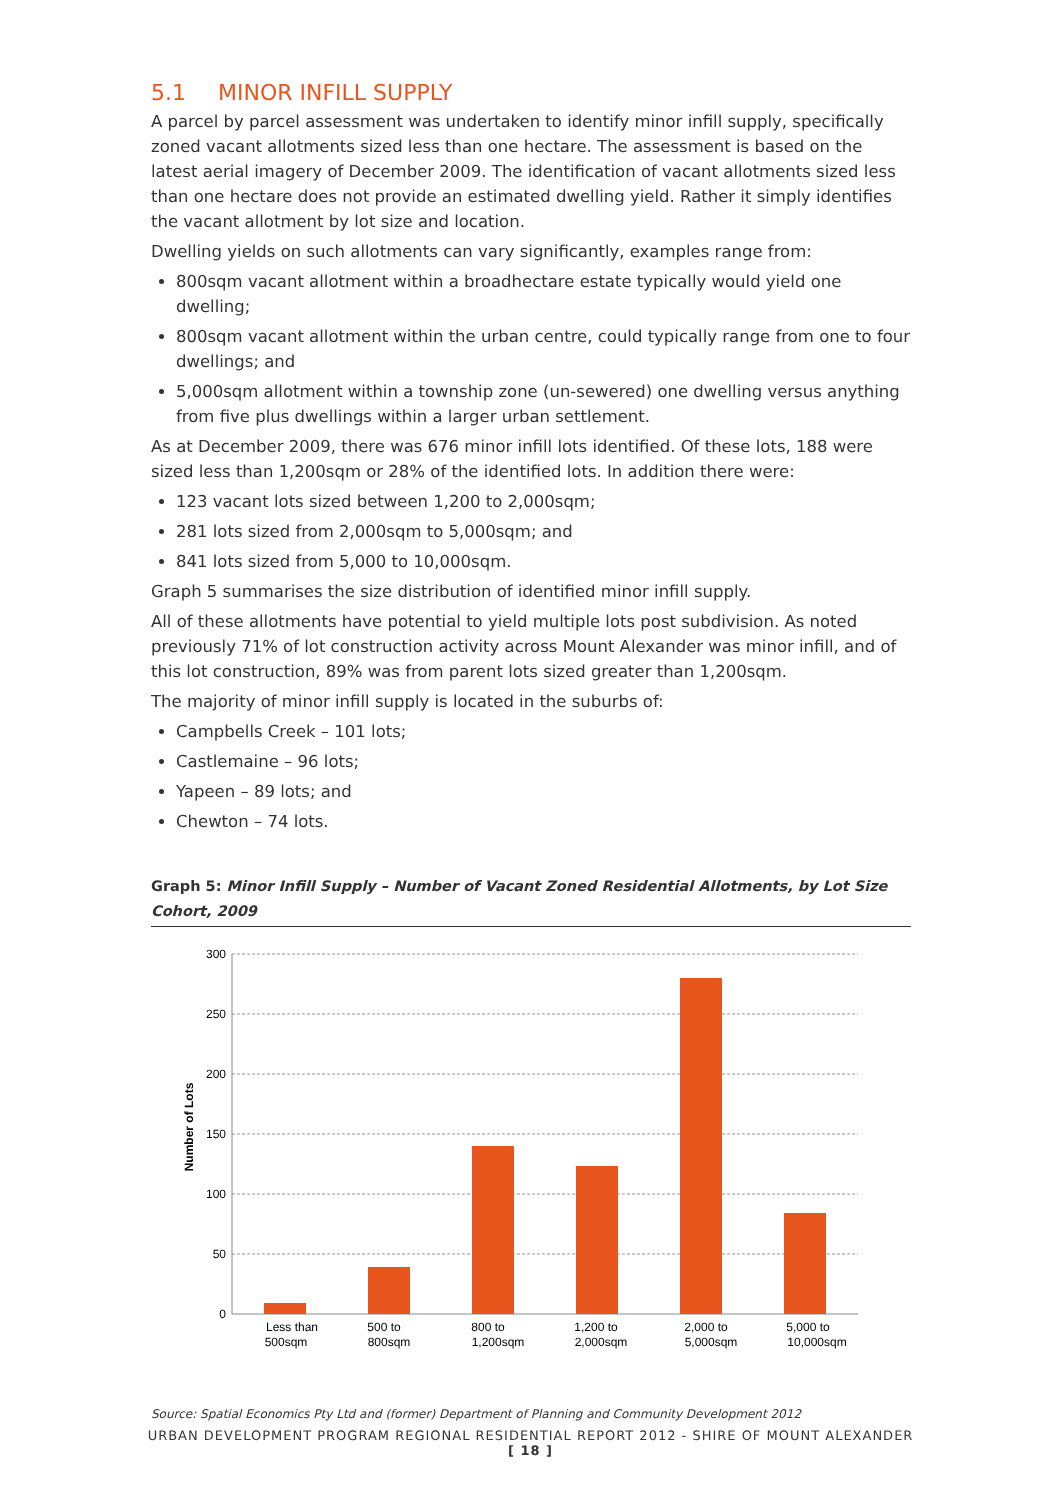5.1 MINOR INFILL SUPPLY
A parcel by parcel assessment was undertaken to identify minor infill supply, specifically zoned vacant allotments sized less than one hectare. The assessment is based on the latest aerial imagery of December 2009. The identification of vacant allotments sized less than one hectare does not provide an estimated dwelling yield. Rather it simply identifies the vacant allotment by lot size and location.
Dwelling yields on such allotments can vary significantly, examples range from:
800sqm vacant allotment within a broadhectare estate typically would yield one dwelling;
800sqm vacant allotment within the urban centre, could typically range from one to four dwellings; and
5,000sqm allotment within a township zone (un-sewered) one dwelling versus anything from five plus dwellings within a larger urban settlement.
As at December 2009, there was 676 minor infill lots identified. Of these lots, 188 were sized less than 1,200sqm or 28% of the identified lots. In addition there were:
123 vacant lots sized between 1,200 to 2,000sqm;
281 lots sized from 2,000sqm to 5,000sqm; and
841 lots sized from 5,000 to 10,000sqm.
Graph 5 summarises the size distribution of identified minor infill supply.
All of these allotments have potential to yield multiple lots post subdivision. As noted previously 71% of lot construction activity across Mount Alexander was minor infill, and of this lot construction, 89% was from parent lots sized greater than 1,200sqm.
The majority of minor infill supply is located in the suburbs of:
Campbells Creek – 101 lots;
Castlemaine – 96 lots;
Yapeen – 89 lots; and
Chewton – 74 lots.
Graph 5: Minor Infill Supply – Number of Vacant Zoned Residential Allotments, by Lot Size Cohort, 2009
300
250
200
150
100
50
0
Number of Lots
Less than
500sqm
500 to
800sqm
800 to
1,200sqm
1,200 to
2,000sqm
2,000 to
5,000sqm
5,000 to
10,000sqm
Source: Spatial Economics Pty Ltd and (former) Department of Planning and Community Development 2012
URBAN DEVELOPMENT PROGRAM REGIONAL RESIDENTIAL REPORT 2012 - SHIRE OF MOUNT ALEXANDER
[ 18 ]